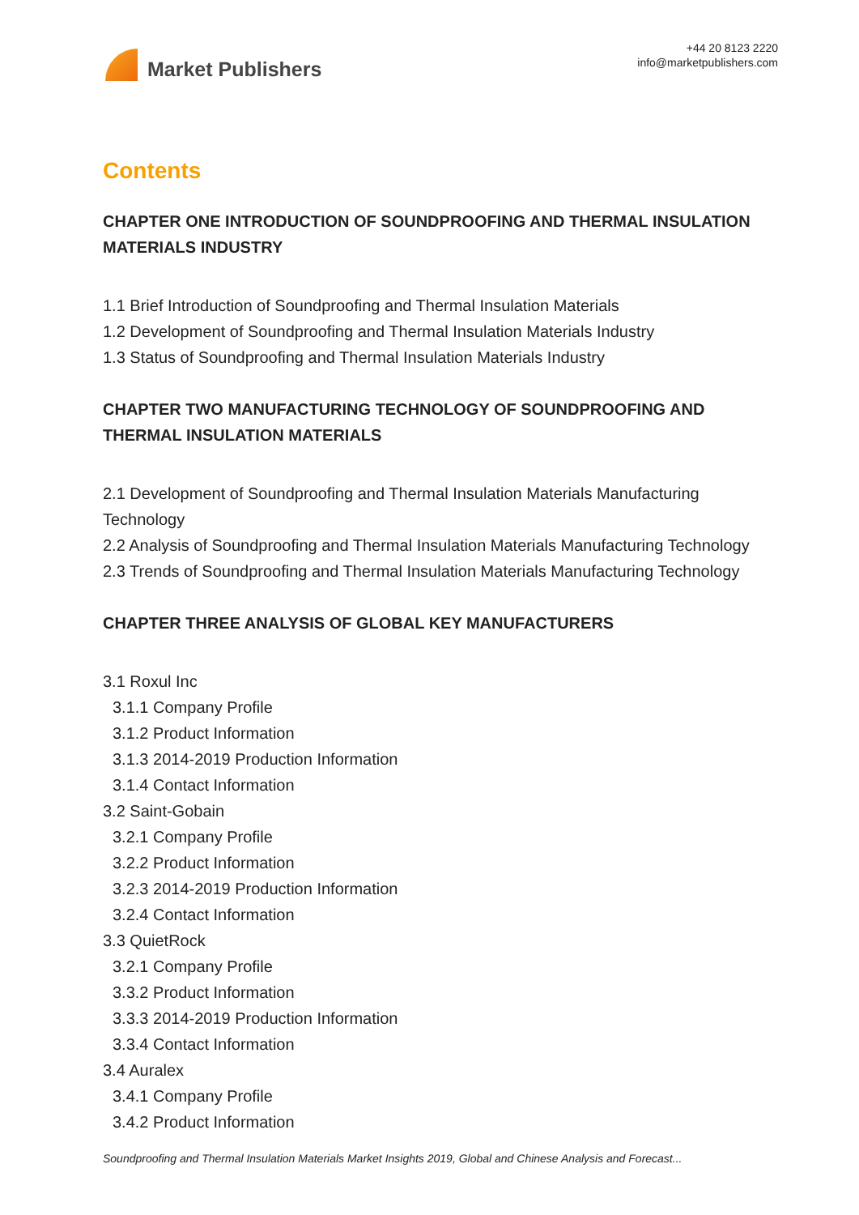Market Publishers
+44 20 8123 2220
info@marketpublishers.com
Contents
CHAPTER ONE INTRODUCTION OF SOUNDPROOFING AND THERMAL INSULATION MATERIALS INDUSTRY
1.1 Brief Introduction of Soundproofing and Thermal Insulation Materials
1.2 Development of Soundproofing and Thermal Insulation Materials Industry
1.3 Status of Soundproofing and Thermal Insulation Materials Industry
CHAPTER TWO MANUFACTURING TECHNOLOGY OF SOUNDPROOFING AND THERMAL INSULATION MATERIALS
2.1 Development of Soundproofing and Thermal Insulation Materials Manufacturing Technology
2.2 Analysis of Soundproofing and Thermal Insulation Materials Manufacturing Technology
2.3 Trends of Soundproofing and Thermal Insulation Materials Manufacturing Technology
CHAPTER THREE ANALYSIS OF GLOBAL KEY MANUFACTURERS
3.1 Roxul Inc
3.1.1 Company Profile
3.1.2 Product Information
3.1.3 2014-2019 Production Information
3.1.4 Contact Information
3.2 Saint-Gobain
3.2.1 Company Profile
3.2.2 Product Information
3.2.3 2014-2019 Production Information
3.2.4 Contact Information
3.3 QuietRock
3.2.1 Company Profile
3.3.2 Product Information
3.3.3 2014-2019 Production Information
3.3.4 Contact Information
3.4 Auralex
3.4.1 Company Profile
3.4.2 Product Information
Soundproofing and Thermal Insulation Materials Market Insights 2019, Global and Chinese Analysis and Forecast...